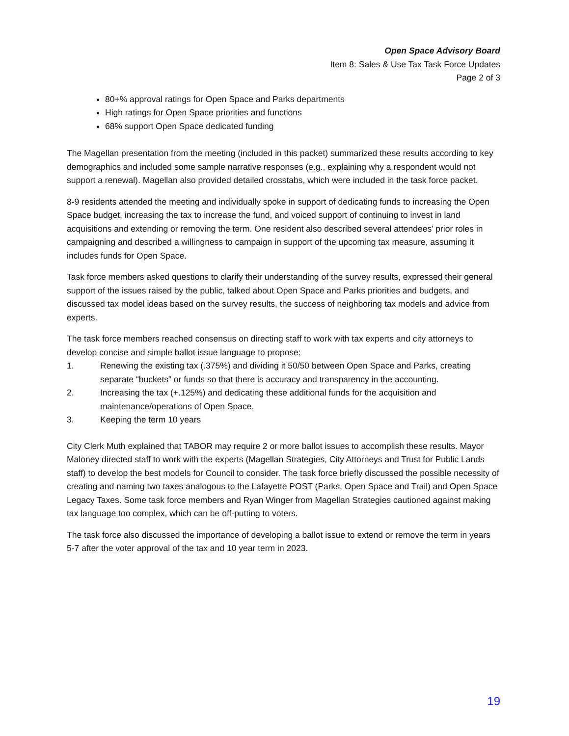Open Space Advisory Board
Item 8: Sales & Use Tax Task Force Updates
Page 2 of 3
80+% approval ratings for Open Space and Parks departments
High ratings for Open Space priorities and functions
68% support Open Space dedicated funding
The Magellan presentation from the meeting (included in this packet) summarized these results according to key demographics and included some sample narrative responses (e.g., explaining why a respondent would not support a renewal). Magellan also provided detailed crosstabs, which were included in the task force packet.
8-9 residents attended the meeting and individually spoke in support of dedicating funds to increasing the Open Space budget, increasing the tax to increase the fund, and voiced support of continuing to invest in land acquisitions and extending or removing the term. One resident also described several attendees’ prior roles in campaigning and described a willingness to campaign in support of the upcoming tax measure, assuming it includes funds for Open Space.
Task force members asked questions to clarify their understanding of the survey results, expressed their general support of the issues raised by the public, talked about Open Space and Parks priorities and budgets, and discussed tax model ideas based on the survey results, the success of neighboring tax models and advice from experts.
The task force members reached consensus on directing staff to work with tax experts and city attorneys to develop concise and simple ballot issue language to propose:
1. Renewing the existing tax (.375%) and dividing it 50/50 between Open Space and Parks, creating separate “buckets” or funds so that there is accuracy and transparency in the accounting.
2. Increasing the tax (+.125%) and dedicating these additional funds for the acquisition and maintenance/operations of Open Space.
3. Keeping the term 10 years
City Clerk Muth explained that TABOR may require 2 or more ballot issues to accomplish these results. Mayor Maloney directed staff to work with the experts (Magellan Strategies, City Attorneys and Trust for Public Lands staff) to develop the best models for Council to consider. The task force briefly discussed the possible necessity of creating and naming two taxes analogous to the Lafayette POST (Parks, Open Space and Trail) and Open Space Legacy Taxes. Some task force members and Ryan Winger from Magellan Strategies cautioned against making tax language too complex, which can be off-putting to voters.
The task force also discussed the importance of developing a ballot issue to extend or remove the term in years 5-7 after the voter approval of the tax and 10 year term in 2023.
19